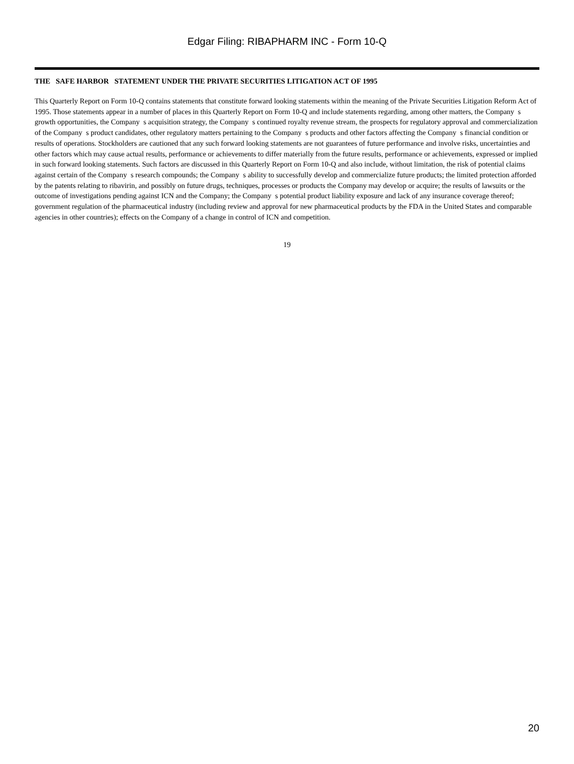Edgar Filing: RIBAPHARM INC - Form 10-Q
THE SAFE HARBOR STATEMENT UNDER THE PRIVATE SECURITIES LITIGATION ACT OF 1995
This Quarterly Report on Form 10-Q contains statements that constitute forward looking statements within the meaning of the Private Securities Litigation Reform Act of 1995. Those statements appear in a number of places in this Quarterly Report on Form 10-Q and include statements regarding, among other matters, the Company s growth opportunities, the Company s acquisition strategy, the Company s continued royalty revenue stream, the prospects for regulatory approval and commercialization of the Company s product candidates, other regulatory matters pertaining to the Company s products and other factors affecting the Company s financial condition or results of operations. Stockholders are cautioned that any such forward looking statements are not guarantees of future performance and involve risks, uncertainties and other factors which may cause actual results, performance or achievements to differ materially from the future results, performance or achievements, expressed or implied in such forward looking statements. Such factors are discussed in this Quarterly Report on Form 10-Q and also include, without limitation, the risk of potential claims against certain of the Company s research compounds; the Company s ability to successfully develop and commercialize future products; the limited protection afforded by the patents relating to ribavirin, and possibly on future drugs, techniques, processes or products the Company may develop or acquire; the results of lawsuits or the outcome of investigations pending against ICN and the Company; the Company s potential product liability exposure and lack of any insurance coverage thereof; government regulation of the pharmaceutical industry (including review and approval for new pharmaceutical products by the FDA in the United States and comparable agencies in other countries); effects on the Company of a change in control of ICN and competition.
19
20